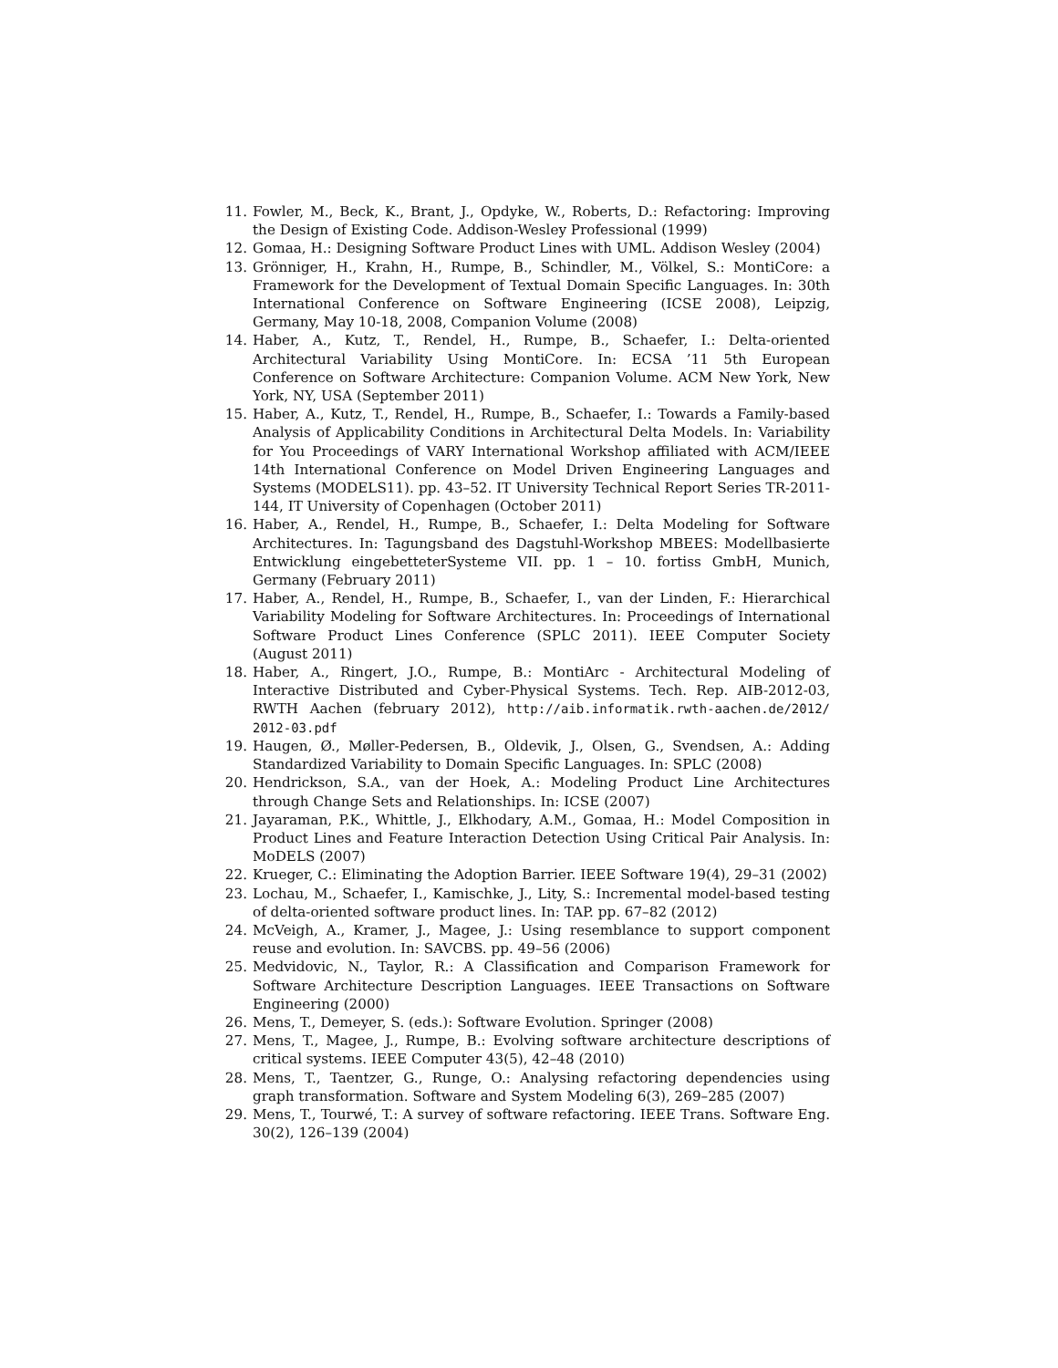11. Fowler, M., Beck, K., Brant, J., Opdyke, W., Roberts, D.: Refactoring: Improving the Design of Existing Code. Addison-Wesley Professional (1999)
12. Gomaa, H.: Designing Software Product Lines with UML. Addison Wesley (2004)
13. Grönniger, H., Krahn, H., Rumpe, B., Schindler, M., Völkel, S.: MontiCore: a Framework for the Development of Textual Domain Specific Languages. In: 30th International Conference on Software Engineering (ICSE 2008), Leipzig, Germany, May 10-18, 2008, Companion Volume (2008)
14. Haber, A., Kutz, T., Rendel, H., Rumpe, B., Schaefer, I.: Delta-oriented Architectural Variability Using MontiCore. In: ECSA ’11 5th European Conference on Software Architecture: Companion Volume. ACM New York, New York, NY, USA (September 2011)
15. Haber, A., Kutz, T., Rendel, H., Rumpe, B., Schaefer, I.: Towards a Family-based Analysis of Applicability Conditions in Architectural Delta Models. In: Variability for You Proceedings of VARY International Workshop affiliated with ACM/IEEE 14th International Conference on Model Driven Engineering Languages and Systems (MODELS11). pp. 43–52. IT University Technical Report Series TR-2011-144, IT University of Copenhagen (October 2011)
16. Haber, A., Rendel, H., Rumpe, B., Schaefer, I.: Delta Modeling for Software Architectures. In: Tagungsband des Dagstuhl-Workshop MBEES: Modellbasierte Entwicklung eingebetteterSysteme VII. pp. 1 – 10. fortiss GmbH, Munich, Germany (February 2011)
17. Haber, A., Rendel, H., Rumpe, B., Schaefer, I., van der Linden, F.: Hierarchical Variability Modeling for Software Architectures. In: Proceedings of International Software Product Lines Conference (SPLC 2011). IEEE Computer Society (August 2011)
18. Haber, A., Ringert, J.O., Rumpe, B.: MontiArc - Architectural Modeling of Interactive Distributed and Cyber-Physical Systems. Tech. Rep. AIB-2012-03, RWTH Aachen (february 2012), http://aib.informatik.rwth-aachen.de/2012/ 2012-03.pdf
19. Haugen, Ø., Møller-Pedersen, B., Oldevik, J., Olsen, G., Svendsen, A.: Adding Standardized Variability to Domain Specific Languages. In: SPLC (2008)
20. Hendrickson, S.A., van der Hoek, A.: Modeling Product Line Architectures through Change Sets and Relationships. In: ICSE (2007)
21. Jayaraman, P.K., Whittle, J., Elkhodary, A.M., Gomaa, H.: Model Composition in Product Lines and Feature Interaction Detection Using Critical Pair Analysis. In: MoDELS (2007)
22. Krueger, C.: Eliminating the Adoption Barrier. IEEE Software 19(4), 29–31 (2002)
23. Lochau, M., Schaefer, I., Kamischke, J., Lity, S.: Incremental model-based testing of delta-oriented software product lines. In: TAP. pp. 67–82 (2012)
24. McVeigh, A., Kramer, J., Magee, J.: Using resemblance to support component reuse and evolution. In: SAVCBS. pp. 49–56 (2006)
25. Medvidovic, N., Taylor, R.: A Classification and Comparison Framework for Software Architecture Description Languages. IEEE Transactions on Software Engineering (2000)
26. Mens, T., Demeyer, S. (eds.): Software Evolution. Springer (2008)
27. Mens, T., Magee, J., Rumpe, B.: Evolving software architecture descriptions of critical systems. IEEE Computer 43(5), 42–48 (2010)
28. Mens, T., Taentzer, G., Runge, O.: Analysing refactoring dependencies using graph transformation. Software and System Modeling 6(3), 269–285 (2007)
29. Mens, T., Tourwé, T.: A survey of software refactoring. IEEE Trans. Software Eng. 30(2), 126–139 (2004)